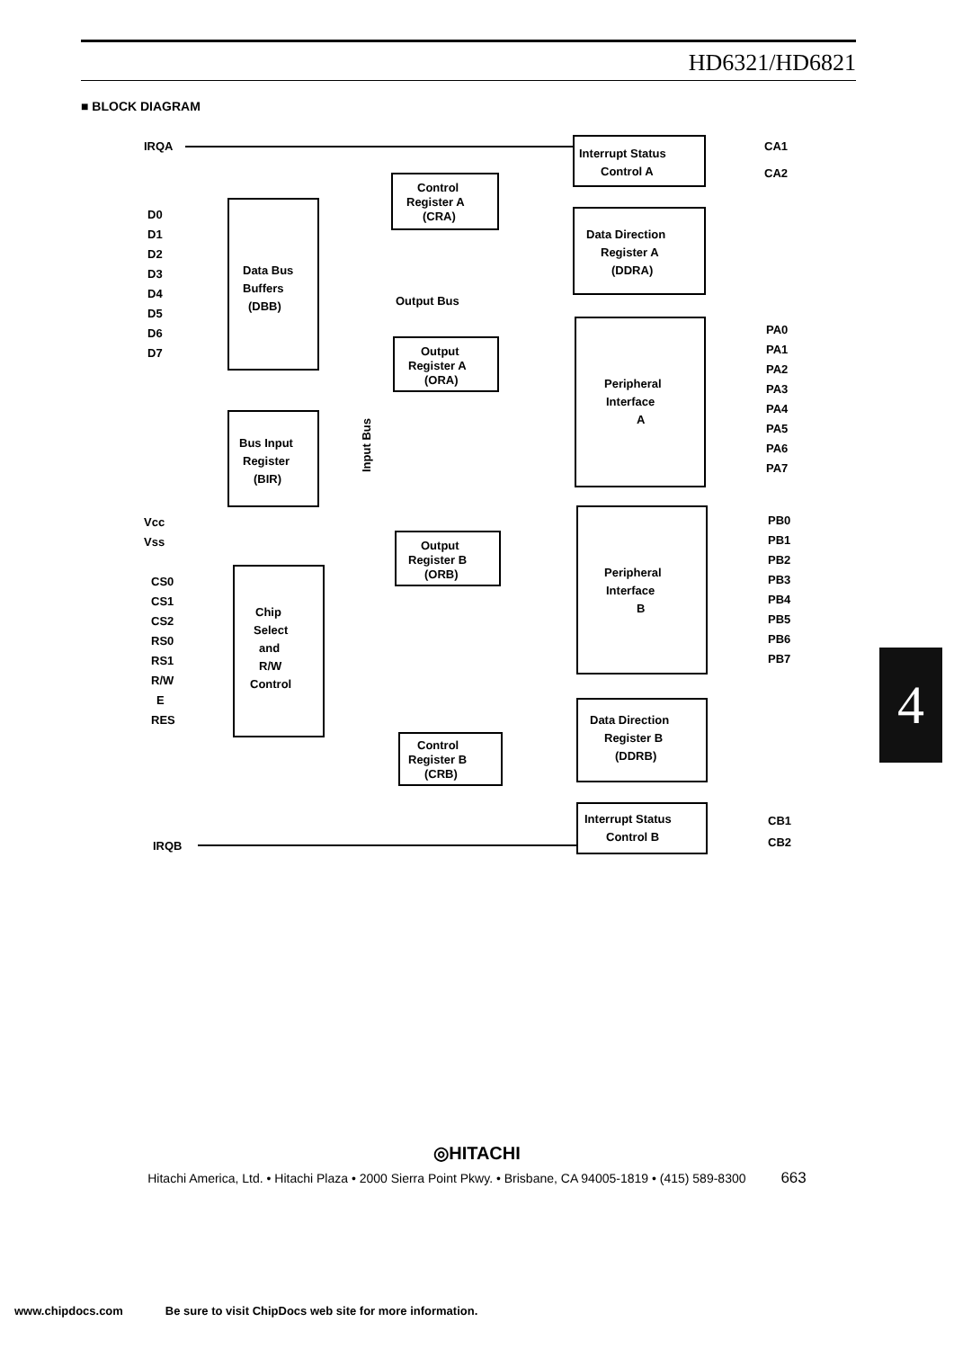HD6321/HD6821
■ BLOCK DIAGRAM
IRQA
D0
D1
D2
D3
D4
D5
D6
D7
Vcc
Vss
CS0
CS1
CS2
RS0
RS1
R/W
E
RES
IRQB
Data Bus
Buffers
(DBB)
Bus Input
Register
(BIR)
Chip
Select
and
R/W
Control
Control
Register A
(CRA)
Interrupt Status
Control A
Data Direction
Register A
(DDRA)
Output Bus
Output
Register A
(ORA)
Peripheral
Interface
A
Output
Register B
(ORB)
Peripheral
Interface
B
Control
Register B
(CRB)
Data Direction
Register B
(DDRB)
Interrupt Status
Control B
Input Bus
CA1
CA2
PA0
PA1
PA2
PA3
PA4
PA5
PA6
PA7
PB0
PB1
PB2
PB3
PB4
PB5
PB6
PB7
CB1
CB2
4
◎HITACHI
Hitachi America, Ltd. • Hitachi Plaza • 2000 Sierra Point Pkwy. • Brisbane, CA 94005-1819 • (415) 589-8300 663
www.chipdocs.com Be sure to visit ChipDocs web site for more information.